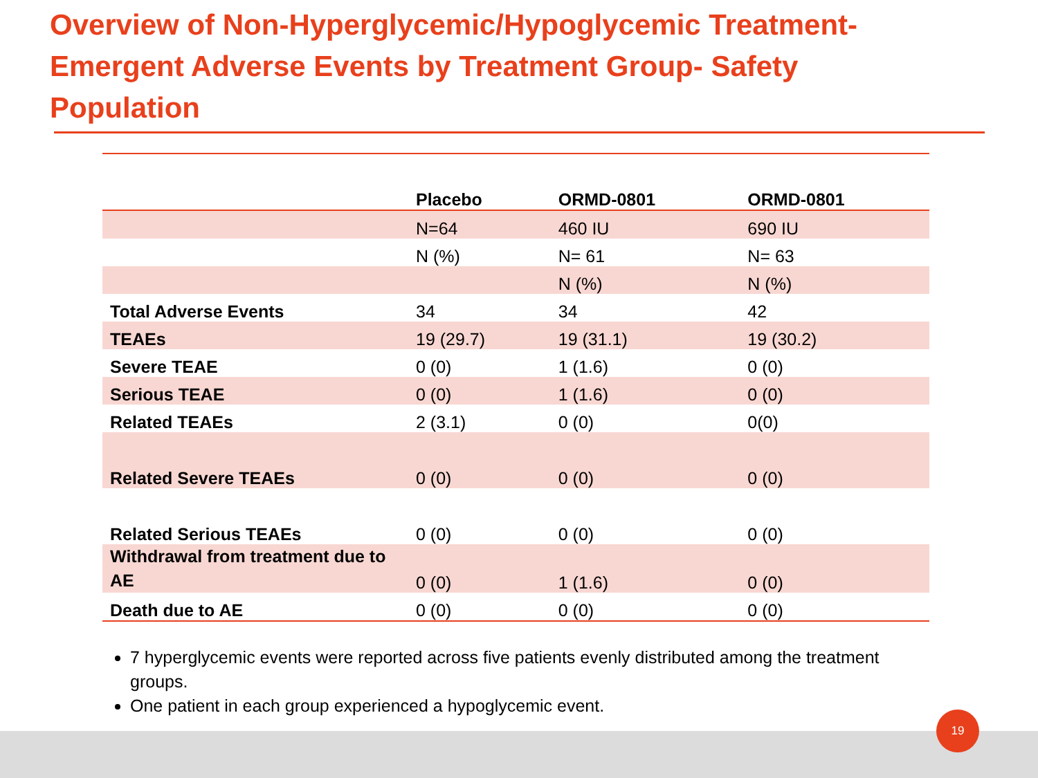Overview of Non-Hyperglycemic/Hypoglycemic Treatment-Emergent Adverse Events by Treatment Group- Safety Population
| | Placebo | ORMD-0801 | ORMD-0801 |
| --- | --- | --- | --- |
| | N=64 | 460 IU | 690 IU |
| | N (%) | N= 61 | N= 63 |
| | | N (%) | N (%) |
| Total Adverse Events | 34 | 34 | 42 |
| TEAEs | 19 (29.7) | 19 (31.1) | 19 (30.2) |
| Severe TEAE | 0 (0) | 1 (1.6) | 0 (0) |
| Serious TEAE | 0 (0) | 1 (1.6) | 0 (0) |
| Related TEAEs | 2 (3.1) | 0 (0) | 0(0) |
| Related Severe TEAEs | 0 (0) | 0 (0) | 0 (0) |
| Related Serious TEAEs | 0 (0) | 0 (0) | 0 (0) |
| Withdrawal from treatment due to AE | 0 (0) | 1 (1.6) | 0 (0) |
| Death due to AE | 0 (0) | 0 (0) | 0 (0) |
7 hyperglycemic events were reported across five patients evenly distributed among the treatment groups.
One patient in each group experienced a hypoglycemic event.
19